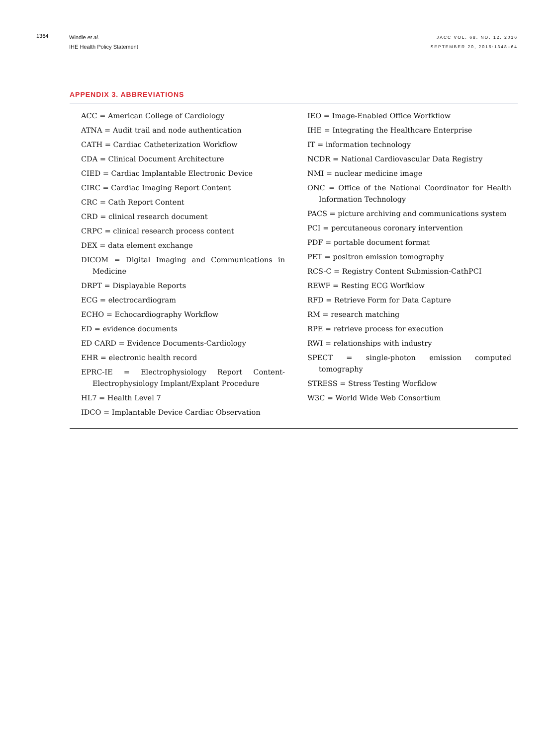1364
Windle et al.
IHE Health Policy Statement
JACC VOL. 68, NO. 12, 2016
SEPTEMBER 20, 2016:1348–64
APPENDIX 3. ABBREVIATIONS
ACC = American College of Cardiology
ATNA = Audit trail and node authentication
CATH = Cardiac Catheterization Workflow
CDA = Clinical Document Architecture
CIED = Cardiac Implantable Electronic Device
CIRC = Cardiac Imaging Report Content
CRC = Cath Report Content
CRD = clinical research document
CRPC = clinical research process content
DEX = data element exchange
DICOM = Digital Imaging and Communications in Medicine
DRPT = Displayable Reports
ECG = electrocardiogram
ECHO = Echocardiography Workflow
ED = evidence documents
ED CARD = Evidence Documents-Cardiology
EHR = electronic health record
EPRC-IE = Electrophysiology Report Content-Electrophysiology Implant/Explant Procedure
HL7 = Health Level 7
IDCO = Implantable Device Cardiac Observation
IEO = Image-Enabled Office Worfkflow
IHE = Integrating the Healthcare Enterprise
IT = information technology
NCDR = National Cardiovascular Data Registry
NMI = nuclear medicine image
ONC = Office of the National Coordinator for Health Information Technology
PACS = picture archiving and communications system
PCI = percutaneous coronary intervention
PDF = portable document format
PET = positron emission tomography
RCS-C = Registry Content Submission-CathPCI
REWF = Resting ECG Worfklow
RFD = Retrieve Form for Data Capture
RM = research matching
RPE = retrieve process for execution
RWI = relationships with industry
SPECT = single-photon emission computed tomography
STRESS = Stress Testing Worfklow
W3C = World Wide Web Consortium